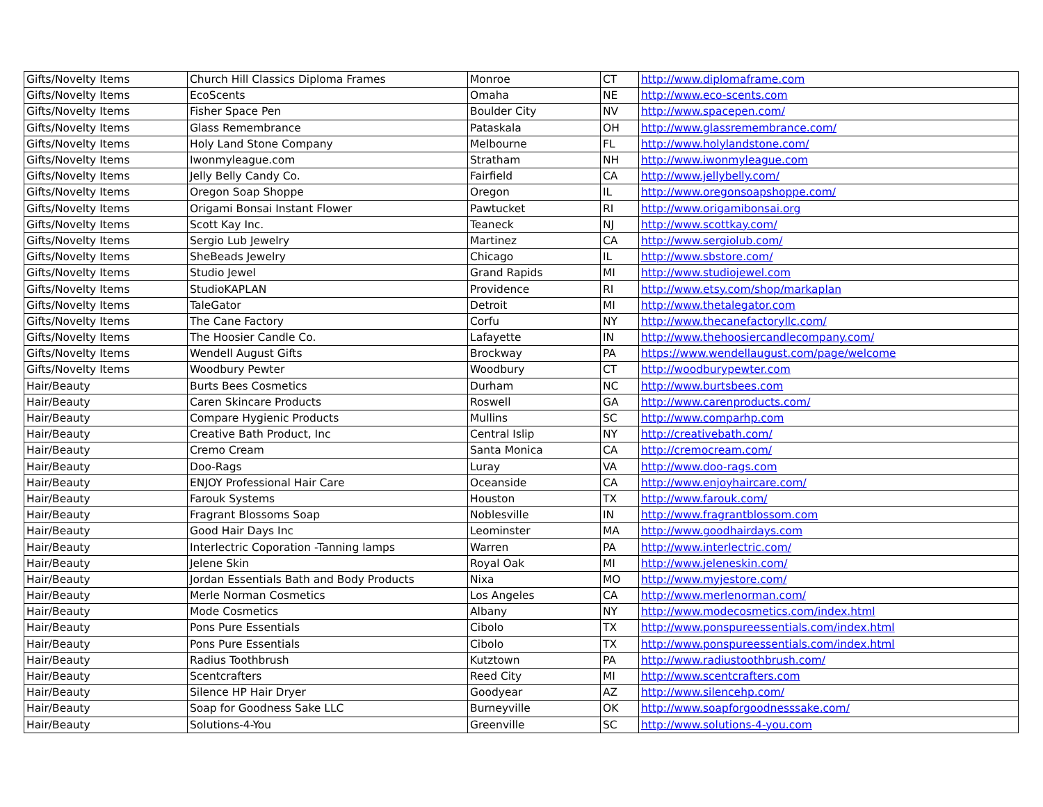| Gifts/Novelty Items | Church Hill Classics Diploma Frames | Monroe | CT | http://www.diplomaframe.com |
| Gifts/Novelty Items | EcoScents | Omaha | NE | http://www.eco-scents.com |
| Gifts/Novelty Items | Fisher Space Pen | Boulder City | NV | http://www.spacepen.com/ |
| Gifts/Novelty Items | Glass Remembrance | Pataskala | OH | http://www.glassremembrance.com/ |
| Gifts/Novelty Items | Holy Land Stone Company | Melbourne | FL | http://www.holylandstone.com/ |
| Gifts/Novelty Items | Iwonmyleague.com | Stratham | NH | http://www.iwonmyleague.com |
| Gifts/Novelty Items | Jelly Belly Candy Co. | Fairfield | CA | http://www.jellybelly.com/ |
| Gifts/Novelty Items | Oregon Soap Shoppe | Oregon | IL | http://www.oregonsoapshoppe.com/ |
| Gifts/Novelty Items | Origami Bonsai Instant Flower | Pawtucket | RI | http://www.origamibonsai.org |
| Gifts/Novelty Items | Scott Kay Inc. | Teaneck | NJ | http://www.scottkay.com/ |
| Gifts/Novelty Items | Sergio Lub Jewelry | Martinez | CA | http://www.sergiolub.com/ |
| Gifts/Novelty Items | SheBeads Jewelry | Chicago | IL | http://www.sbstore.com/ |
| Gifts/Novelty Items | Studio Jewel | Grand Rapids | MI | http://www.studiojewel.com |
| Gifts/Novelty Items | StudioKAPLAN | Providence | RI | http://www.etsy.com/shop/markaplan |
| Gifts/Novelty Items | TaleGator | Detroit | MI | http://www.thetalegator.com |
| Gifts/Novelty Items | The Cane Factory | Corfu | NY | http://www.thecanefactoryllc.com/ |
| Gifts/Novelty Items | The Hoosier Candle Co. | Lafayette | IN | http://www.thehoosiercandlecompany.com/ |
| Gifts/Novelty Items | Wendell August Gifts | Brockway | PA | https://www.wendellaugust.com/page/welcome |
| Gifts/Novelty Items | Woodbury Pewter | Woodbury | CT | http://woodburypewter.com |
| Hair/Beauty | Burts Bees Cosmetics | Durham | NC | http://www.burtsbees.com |
| Hair/Beauty | Caren Skincare Products | Roswell | GA | http://www.carenproducts.com/ |
| Hair/Beauty | Compare Hygienic Products | Mullins | SC | http://www.comparhp.com |
| Hair/Beauty | Creative Bath Product, Inc | Central Islip | NY | http://creativebath.com/ |
| Hair/Beauty | Cremo Cream | Santa Monica | CA | http://cremocream.com/ |
| Hair/Beauty | Doo-Rags | Luray | VA | http://www.doo-rags.com |
| Hair/Beauty | ENJOY Professional Hair Care | Oceanside | CA | http://www.enjoyhaircare.com/ |
| Hair/Beauty | Farouk Systems | Houston | TX | http://www.farouk.com/ |
| Hair/Beauty | Fragrant Blossoms Soap | Noblesville | IN | http://www.fragrantblossom.com |
| Hair/Beauty | Good Hair Days Inc | Leominster | MA | http://www.goodhairdays.com |
| Hair/Beauty | Interlectric Coporation -Tanning lamps | Warren | PA | http://www.interlectric.com/ |
| Hair/Beauty | Jelene Skin | Royal Oak | MI | http://www.jeleneskin.com/ |
| Hair/Beauty | Jordan Essentials Bath and Body Products | Nixa | MO | http://www.myjestore.com/ |
| Hair/Beauty | Merle Norman Cosmetics | Los Angeles | CA | http://www.merlenorman.com/ |
| Hair/Beauty | Mode Cosmetics | Albany | NY | http://www.modecosmetics.com/index.html |
| Hair/Beauty | Pons Pure Essentials | Cibolo | TX | http://www.ponspureessentials.com/index.html |
| Hair/Beauty | Pons Pure Essentials | Cibolo | TX | http://www.ponspureessentials.com/index.html |
| Hair/Beauty | Radius Toothbrush | Kutztown | PA | http://www.radiustoothbrush.com/ |
| Hair/Beauty | Scentcrafters | Reed City | MI | http://www.scentcrafters.com |
| Hair/Beauty | Silence HP Hair Dryer | Goodyear | AZ | http://www.silencehp.com/ |
| Hair/Beauty | Soap for Goodness Sake LLC | Burneyville | OK | http://www.soapforgoodnesssake.com/ |
| Hair/Beauty | Solutions-4-You | Greenville | SC | http://www.solutions-4-you.com |